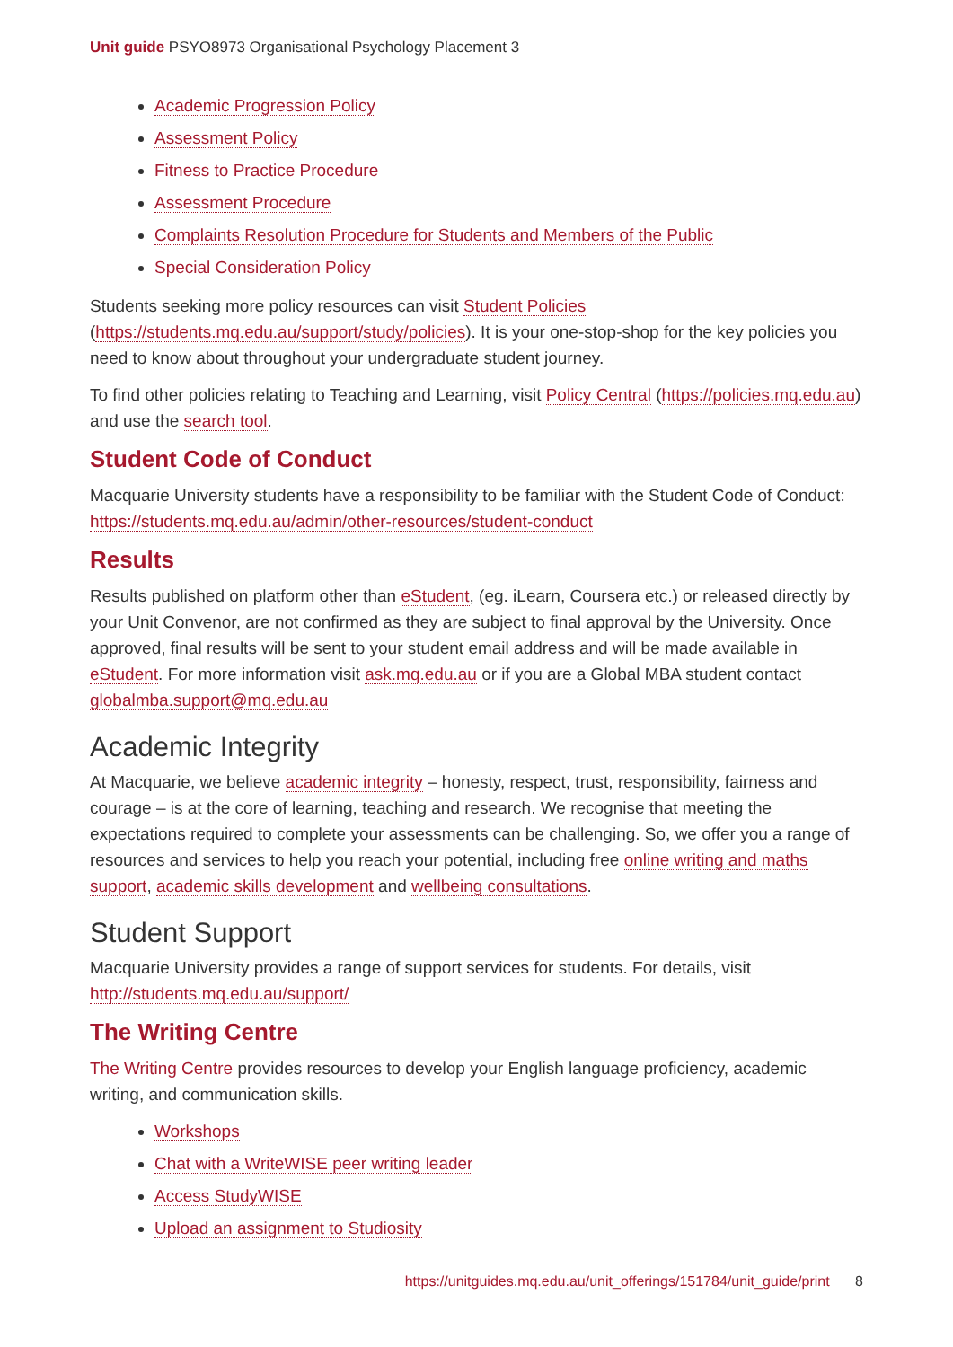Unit guide PSYO8973 Organisational Psychology Placement 3
Academic Progression Policy
Assessment Policy
Fitness to Practice Procedure
Assessment Procedure
Complaints Resolution Procedure for Students and Members of the Public
Special Consideration Policy
Students seeking more policy resources can visit Student Policies (https://students.mq.edu.au/support/study/policies). It is your one-stop-shop for the key policies you need to know about throughout your undergraduate student journey.
To find other policies relating to Teaching and Learning, visit Policy Central (https://policies.mq.edu.au) and use the search tool.
Student Code of Conduct
Macquarie University students have a responsibility to be familiar with the Student Code of Conduct: https://students.mq.edu.au/admin/other-resources/student-conduct
Results
Results published on platform other than eStudent, (eg. iLearn, Coursera etc.) or released directly by your Unit Convenor, are not confirmed as they are subject to final approval by the University. Once approved, final results will be sent to your student email address and will be made available in eStudent. For more information visit ask.mq.edu.au or if you are a Global MBA student contact globalmba.support@mq.edu.au
Academic Integrity
At Macquarie, we believe academic integrity – honesty, respect, trust, responsibility, fairness and courage – is at the core of learning, teaching and research. We recognise that meeting the expectations required to complete your assessments can be challenging. So, we offer you a range of resources and services to help you reach your potential, including free online writing and maths support, academic skills development and wellbeing consultations.
Student Support
Macquarie University provides a range of support services for students. For details, visit http://students.mq.edu.au/support/
The Writing Centre
The Writing Centre provides resources to develop your English language proficiency, academic writing, and communication skills.
Workshops
Chat with a WriteWISE peer writing leader
Access StudyWISE
Upload an assignment to Studiosity
https://unitguides.mq.edu.au/unit_offerings/151784/unit_guide/print 8